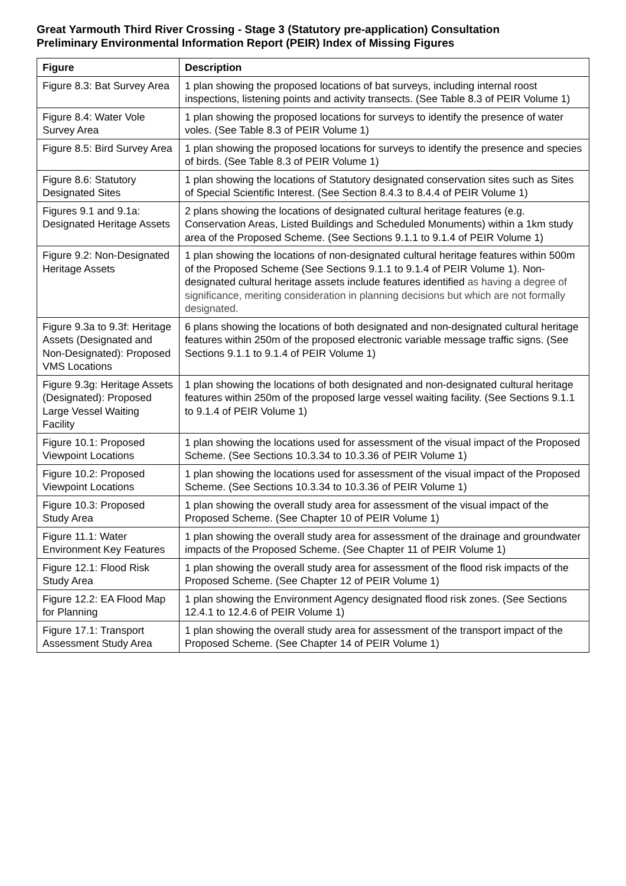Great Yarmouth Third River Crossing - Stage 3 (Statutory pre-application) Consultation
Preliminary Environmental Information Report (PEIR) Index of Missing Figures
| Figure | Description |
| --- | --- |
| Figure 8.3: Bat Survey Area | 1 plan showing the proposed locations of bat surveys, including internal roost inspections, listening points and activity transects. (See Table 8.3 of PEIR Volume 1) |
| Figure 8.4: Water Vole Survey Area | 1 plan showing the proposed locations for surveys to identify the presence of water voles. (See Table 8.3 of PEIR Volume 1) |
| Figure 8.5: Bird Survey Area | 1 plan showing the proposed locations for surveys to identify the presence and species of birds. (See Table 8.3 of PEIR Volume 1) |
| Figure 8.6: Statutory Designated Sites | 1 plan showing the locations of Statutory designated conservation sites such as Sites of Special Scientific Interest. (See Section 8.4.3 to 8.4.4 of PEIR Volume 1) |
| Figures 9.1 and 9.1a: Designated Heritage Assets | 2 plans showing the locations of designated cultural heritage features (e.g. Conservation Areas, Listed Buildings and Scheduled Monuments) within a 1km study area of the Proposed Scheme. (See Sections 9.1.1 to 9.1.4 of PEIR Volume 1) |
| Figure 9.2: Non-Designated Heritage Assets | 1 plan showing the locations of non-designated cultural heritage features within 500m of the Proposed Scheme (See Sections 9.1.1 to 9.1.4 of PEIR Volume 1). Non-designated cultural heritage assets include features identified as having a degree of significance, meriting consideration in planning decisions but which are not formally designated. |
| Figure 9.3a to 9.3f: Heritage Assets (Designated and Non-Designated): Proposed VMS Locations | 6 plans showing the locations of both designated and non-designated cultural heritage features within 250m of the proposed electronic variable message traffic signs. (See Sections 9.1.1 to 9.1.4 of PEIR Volume 1) |
| Figure 9.3g: Heritage Assets (Designated): Proposed Large Vessel Waiting Facility | 1 plan showing the locations of both designated and non-designated cultural heritage features within 250m of the proposed large vessel waiting facility. (See Sections 9.1.1 to 9.1.4 of PEIR Volume 1) |
| Figure 10.1: Proposed Viewpoint Locations | 1 plan showing the locations used for assessment of the visual impact of the Proposed Scheme. (See Sections 10.3.34 to 10.3.36 of PEIR Volume 1) |
| Figure 10.2: Proposed Viewpoint Locations | 1 plan showing the locations used for assessment of the visual impact of the Proposed Scheme. (See Sections 10.3.34 to 10.3.36 of PEIR Volume 1) |
| Figure 10.3: Proposed Study Area | 1 plan showing the overall study area for assessment of the visual impact of the Proposed Scheme. (See Chapter 10 of PEIR Volume 1) |
| Figure 11.1: Water Environment Key Features | 1 plan showing the overall study area for assessment of the drainage and groundwater impacts of the Proposed Scheme. (See Chapter 11 of PEIR Volume 1) |
| Figure 12.1: Flood Risk Study Area | 1 plan showing the overall study area for assessment of the flood risk impacts of the Proposed Scheme. (See Chapter 12 of PEIR Volume 1) |
| Figure 12.2: EA Flood Map for Planning | 1 plan showing the Environment Agency designated flood risk zones. (See Sections 12.4.1 to 12.4.6 of PEIR Volume 1) |
| Figure 17.1: Transport Assessment Study Area | 1 plan showing the overall study area for assessment of the transport impact of the Proposed Scheme. (See Chapter 14 of PEIR Volume 1) |